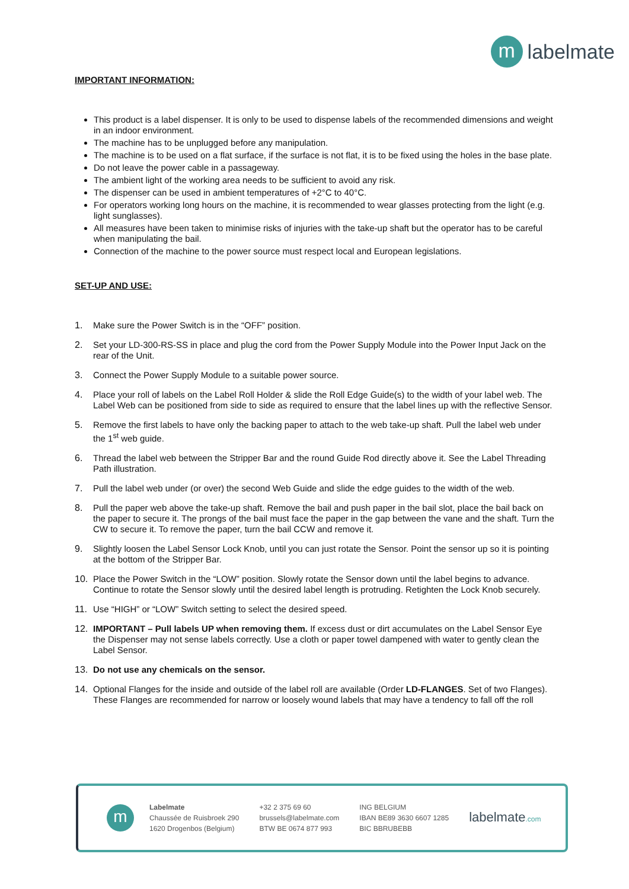m
labelmate
IMPORTANT INFORMATION:
This product is a label dispenser. It is only to be used to dispense labels of the recommended dimensions and weight in an indoor environment.
The machine has to be unplugged before any manipulation.
The machine is to be used on a flat surface, if the surface is not flat, it is to be fixed using the holes in the base plate.
Do not leave the power cable in a passageway.
The ambient light of the working area needs to be sufficient to avoid any risk.
The dispenser can be used in ambient temperatures of +2°C to 40°C.
For operators working long hours on the machine, it is recommended to wear glasses protecting from the light (e.g. light sunglasses).
All measures have been taken to minimise risks of injuries with the take-up shaft but the operator has to be careful when manipulating the bail.
Connection of the machine to the power source must respect local and European legislations.
SET-UP AND USE:
1. Make sure the Power Switch is in the “OFF” position.
2. Set your LD-300-RS-SS in place and plug the cord from the Power Supply Module into the Power Input Jack on the rear of the Unit.
3. Connect the Power Supply Module to a suitable power source.
4. Place your roll of labels on the Label Roll Holder & slide the Roll Edge Guide(s) to the width of your label web. The Label Web can be positioned from side to side as required to ensure that the label lines up with the reflective Sensor.
5. Remove the first labels to have only the backing paper to attach to the web take-up shaft. Pull the label web under the 1<sup>st</sup> web guide.
6. Thread the label web between the Stripper Bar and the round Guide Rod directly above it. See the Label Threading Path illustration.
7. Pull the label web under (or over) the second Web Guide and slide the edge guides to the width of the web.
8. Pull the paper web above the take-up shaft. Remove the bail and push paper in the bail slot, place the bail back on the paper to secure it. The prongs of the bail must face the paper in the gap between the vane and the shaft. Turn the CW to secure it. To remove the paper, turn the bail CCW and remove it.
9. Slightly loosen the Label Sensor Lock Knob, until you can just rotate the Sensor. Point the sensor up so it is pointing at the bottom of the Stripper Bar.
10. Place the Power Switch in the “LOW” position. Slowly rotate the Sensor down until the label begins to advance. Continue to rotate the Sensor slowly until the desired label length is protruding. Retighten the Lock Knob securely.
11. Use “HIGH” or “LOW” Switch setting to select the desired speed.
12. IMPORTANT – Pull labels UP when removing them. If excess dust or dirt accumulates on the Label Sensor Eye the Dispenser may not sense labels correctly. Use a cloth or paper towel dampened with water to gently clean the Label Sensor.
13. Do not use any chemicals on the sensor.
14. Optional Flanges for the inside and outside of the label roll are available (Order LD-FLANGES. Set of two Flanges). These Flanges are recommended for narrow or loosely wound labels that may have a tendency to fall off the roll
m
Labelmate
Chaussée de Ruisbroek 290
1620 Drogenbos (Belgium)
+32 2 375 69 60
brussels@labelmate.com
BTW BE 0674 877 993
ING BELGIUM
IBAN BE89 3630 6607 1285
BIC BBRUBEBB
labelmate.com